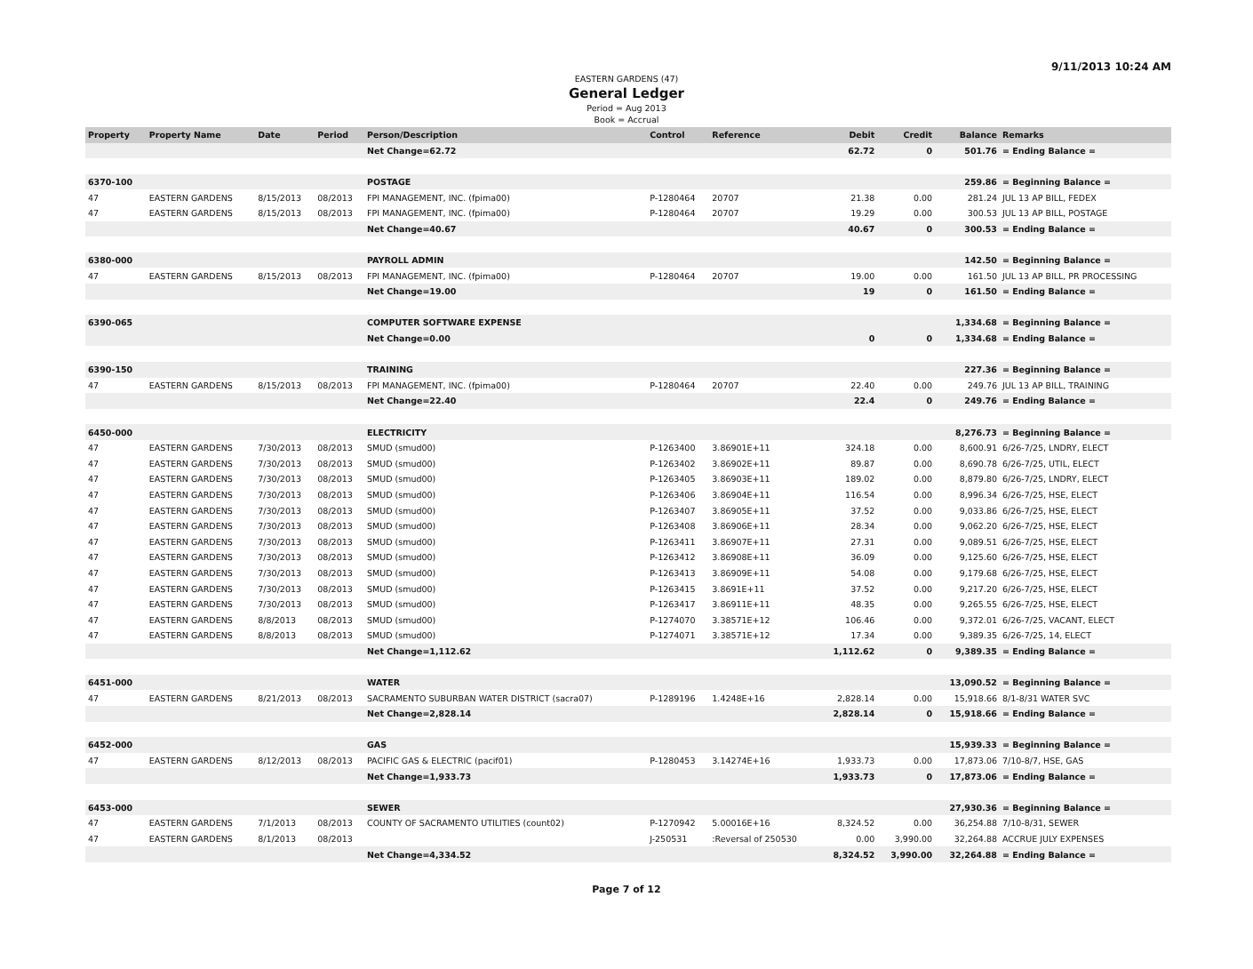9/11/2013 10:24 AM
EASTERN GARDENS (47)
General Ledger
Period = Aug 2013
Book = Accrual
| Property | Property Name | Date | Period | Person/Description | Control | Reference | Debit | Credit | Balance | Remarks |
| --- | --- | --- | --- | --- | --- | --- | --- | --- | --- | --- |
| | | | | Net Change=62.72 | | | 62.72 | 0 | 501.76 | = Ending Balance = |
| 6370-100 | | | | POSTAGE | | | | | 259.86 | = Beginning Balance = |
| 47 | EASTERN GARDENS | 8/15/2013 | 08/2013 | FPI MANAGEMENT, INC. (fpima00) | P-1280464 | 20707 | 21.38 | 0.00 | 281.24 | JUL 13 AP BILL, FEDEX |
| 47 | EASTERN GARDENS | 8/15/2013 | 08/2013 | FPI MANAGEMENT, INC. (fpima00) | P-1280464 | 20707 | 19.29 | 0.00 | 300.53 | JUL 13 AP BILL, POSTAGE |
| | | | | Net Change=40.67 | | | 40.67 | 0 | 300.53 | = Ending Balance = |
| 6380-000 | | | | PAYROLL ADMIN | | | | | 142.50 | = Beginning Balance = |
| 47 | EASTERN GARDENS | 8/15/2013 | 08/2013 | FPI MANAGEMENT, INC. (fpima00) | P-1280464 | 20707 | 19.00 | 0.00 | 161.50 | JUL 13 AP BILL, PR PROCESSING |
| | | | | Net Change=19.00 | | | 19 | 0 | 161.50 | = Ending Balance = |
| 6390-065 | | | | COMPUTER SOFTWARE EXPENSE | | | | | 1,334.68 | = Beginning Balance = |
| | | | | Net Change=0.00 | | | 0 | 0 | 1,334.68 | = Ending Balance = |
| 6390-150 | | | | TRAINING | | | | | 227.36 | = Beginning Balance = |
| 47 | EASTERN GARDENS | 8/15/2013 | 08/2013 | FPI MANAGEMENT, INC. (fpima00) | P-1280464 | 20707 | 22.40 | 0.00 | 249.76 | JUL 13 AP BILL, TRAINING |
| | | | | Net Change=22.40 | | | 22.4 | 0 | 249.76 | = Ending Balance = |
| 6450-000 | | | | ELECTRICITY | | | | | 8,276.73 | = Beginning Balance = |
| 47 | EASTERN GARDENS | 7/30/2013 | 08/2013 | SMUD (smud00) | P-1263400 | 3.86901E+11 | 324.18 | 0.00 | 8,600.91 | 6/26-7/25, LNDRY, ELECT |
| 47 | EASTERN GARDENS | 7/30/2013 | 08/2013 | SMUD (smud00) | P-1263402 | 3.86902E+11 | 89.87 | 0.00 | 8,690.78 | 6/26-7/25, UTIL, ELECT |
| 47 | EASTERN GARDENS | 7/30/2013 | 08/2013 | SMUD (smud00) | P-1263405 | 3.86903E+11 | 189.02 | 0.00 | 8,879.80 | 6/26-7/25, LNDRY, ELECT |
| 47 | EASTERN GARDENS | 7/30/2013 | 08/2013 | SMUD (smud00) | P-1263406 | 3.86904E+11 | 116.54 | 0.00 | 8,996.34 | 6/26-7/25, HSE, ELECT |
| 47 | EASTERN GARDENS | 7/30/2013 | 08/2013 | SMUD (smud00) | P-1263407 | 3.86905E+11 | 37.52 | 0.00 | 9,033.86 | 6/26-7/25, HSE, ELECT |
| 47 | EASTERN GARDENS | 7/30/2013 | 08/2013 | SMUD (smud00) | P-1263408 | 3.86906E+11 | 28.34 | 0.00 | 9,062.20 | 6/26-7/25, HSE, ELECT |
| 47 | EASTERN GARDENS | 7/30/2013 | 08/2013 | SMUD (smud00) | P-1263411 | 3.86907E+11 | 27.31 | 0.00 | 9,089.51 | 6/26-7/25, HSE, ELECT |
| 47 | EASTERN GARDENS | 7/30/2013 | 08/2013 | SMUD (smud00) | P-1263412 | 3.86908E+11 | 36.09 | 0.00 | 9,125.60 | 6/26-7/25, HSE, ELECT |
| 47 | EASTERN GARDENS | 7/30/2013 | 08/2013 | SMUD (smud00) | P-1263413 | 3.86909E+11 | 54.08 | 0.00 | 9,179.68 | 6/26-7/25, HSE, ELECT |
| 47 | EASTERN GARDENS | 7/30/2013 | 08/2013 | SMUD (smud00) | P-1263415 | 3.8691E+11 | 37.52 | 0.00 | 9,217.20 | 6/26-7/25, HSE, ELECT |
| 47 | EASTERN GARDENS | 7/30/2013 | 08/2013 | SMUD (smud00) | P-1263417 | 3.86911E+11 | 48.35 | 0.00 | 9,265.55 | 6/26-7/25, HSE, ELECT |
| 47 | EASTERN GARDENS | 8/8/2013 | 08/2013 | SMUD (smud00) | P-1274070 | 3.38571E+12 | 106.46 | 0.00 | 9,372.01 | 6/26-7/25, VACANT, ELECT |
| 47 | EASTERN GARDENS | 8/8/2013 | 08/2013 | SMUD (smud00) | P-1274071 | 3.38571E+12 | 17.34 | 0.00 | 9,389.35 | 6/26-7/25, 14, ELECT |
| | | | | Net Change=1,112.62 | | | 1,112.62 | 0 | 9,389.35 | = Ending Balance = |
| 6451-000 | | | | WATER | | | | | 13,090.52 | = Beginning Balance = |
| 47 | EASTERN GARDENS | 8/21/2013 | 08/2013 | SACRAMENTO SUBURBAN WATER DISTRICT (sacra07) | P-1289196 | 1.4248E+16 | 2,828.14 | 0.00 | 15,918.66 | 8/1-8/31 WATER SVC |
| | | | | Net Change=2,828.14 | | | 2,828.14 | 0 | 15,918.66 | = Ending Balance = |
| 6452-000 | | | | GAS | | | | | 15,939.33 | = Beginning Balance = |
| 47 | EASTERN GARDENS | 8/12/2013 | 08/2013 | PACIFIC GAS & ELECTRIC (pacif01) | P-1280453 | 3.14274E+16 | 1,933.73 | 0.00 | 17,873.06 | 7/10-8/7, HSE, GAS |
| | | | | Net Change=1,933.73 | | | 1,933.73 | 0 | 17,873.06 | = Ending Balance = |
| 6453-000 | | | | SEWER | | | | | 27,930.36 | = Beginning Balance = |
| 47 | EASTERN GARDENS | 7/1/2013 | 08/2013 | COUNTY OF SACRAMENTO UTILITIES (count02) | P-1270942 | 5.00016E+16 | 8,324.52 | 0.00 | 36,254.88 | 7/10-8/31, SEWER |
| 47 | EASTERN GARDENS | 8/1/2013 | 08/2013 | | J-250531 | :Reversal of 250530 | 0.00 | 3,990.00 | 32,264.88 | ACCRUE JULY EXPENSES |
| | | | | Net Change=4,334.52 | | | 8,324.52 | 3,990.00 | 32,264.88 | = Ending Balance = |
Page 7 of 12